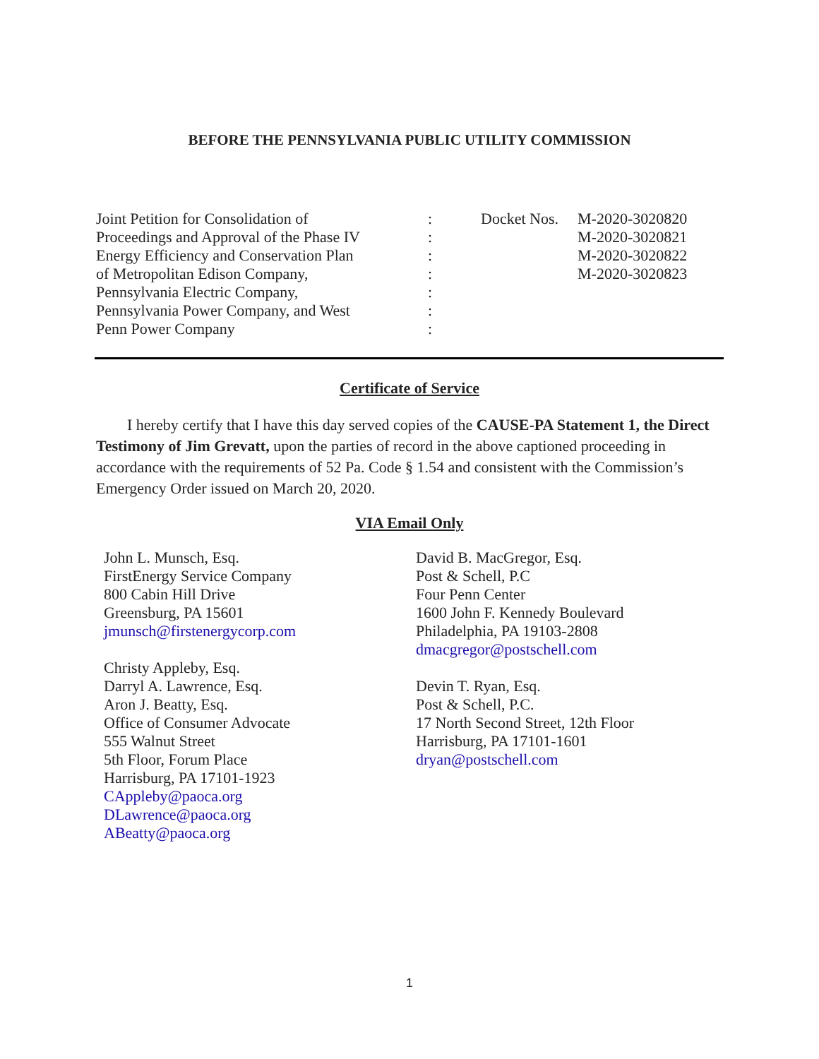BEFORE THE PENNSYLVANIA PUBLIC UTILITY COMMISSION
Joint Petition for Consolidation of
Proceedings and Approval of the Phase IV
Energy Efficiency and Conservation Plan
of Metropolitan Edison Company,
Pennsylvania Electric Company,
Pennsylvania Power Company, and West
Penn Power Company
:
:
:
:
:
:
:
Docket Nos.
M-2020-3020820
M-2020-3020821
M-2020-3020822
M-2020-3020823
Certificate of Service
  I hereby certify that I have this day served copies of the CAUSE-PA Statement 1, the Direct Testimony of Jim Grevatt, upon the parties of record in the above captioned proceeding in accordance with the requirements of 52 Pa. Code § 1.54 and consistent with the Commission’s Emergency Order issued on March 20, 2020.
VIA Email Only
John L. Munsch, Esq.
FirstEnergy Service Company
800 Cabin Hill Drive
Greensburg, PA 15601
jmunsch@firstenergycorp.com
Christy Appleby, Esq.
Darryl A. Lawrence, Esq.
Aron J. Beatty, Esq.
Office of Consumer Advocate
555 Walnut Street
5th Floor, Forum Place
Harrisburg, PA 17101-1923
CAppleby@paoca.org
DLawrence@paoca.org
ABeatty@paoca.org
David B. MacGregor, Esq.
Post & Schell, P.C
Four Penn Center
1600 John F. Kennedy Boulevard
Philadelphia, PA 19103-2808
dmacgregor@postschell.com
Devin T. Ryan, Esq.
Post & Schell, P.C.
17 North Second Street, 12th Floor
Harrisburg, PA 17101-1601
dryan@postschell.com
1